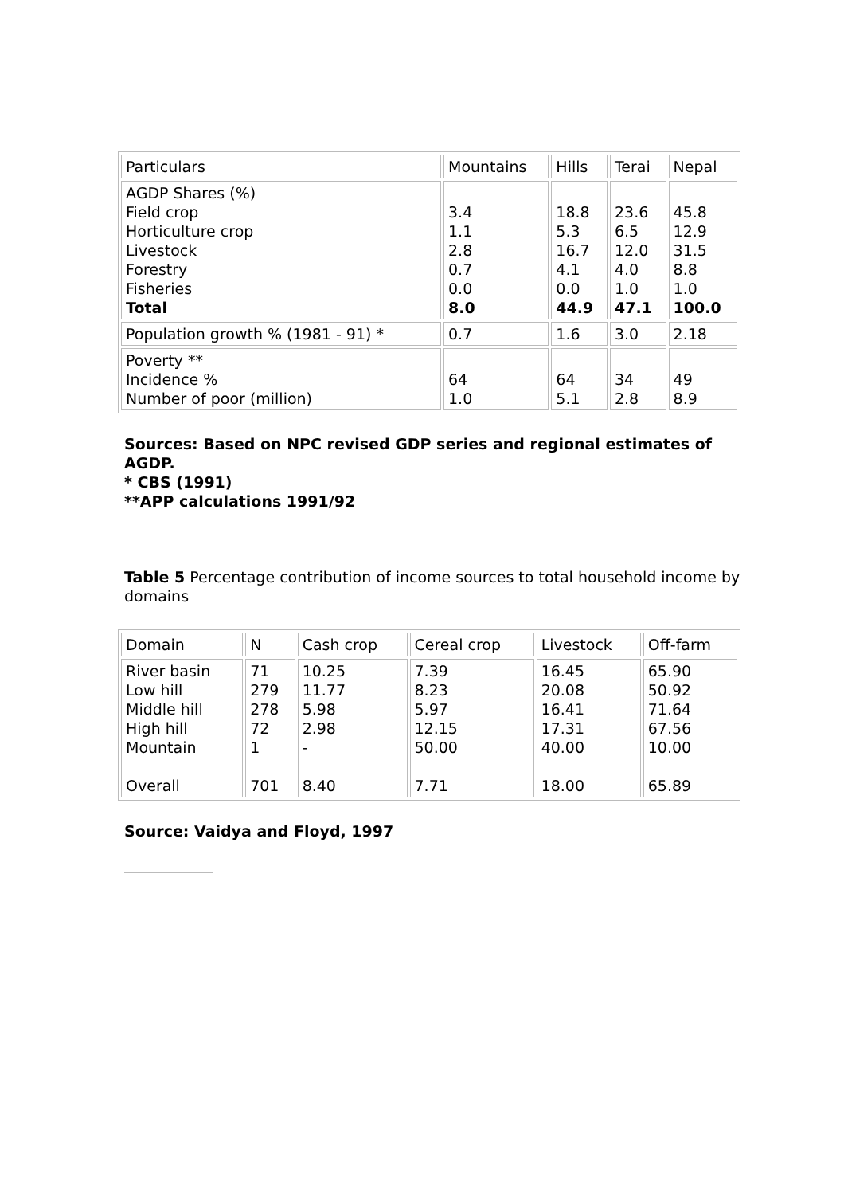| Particulars | Mountains | Hills | Terai | Nepal |
| AGDP Shares (%) Field crop Horticulture crop Livestock Forestry Fisheries Total | 3.4 1.1 2.8 0.7 0.0 8.0 | 18.8 5.3 16.7 4.1 0.0 44.9 | 23.6 6.5 12.0 4.0 1.0 47.1 | 45.8 12.9 31.5 8.8 1.0 100.0 |
| Population growth % (1981 - 91) * | 0.7 | 1.6 | 3.0 | 2.18 |
| Poverty ** Incidence % Number of poor (million) | 64 1.0 | 64 5.1 | 34 2.8 | 49 8.9 |
Sources: Based on NPC revised GDP series and regional estimates of AGDP.
* CBS (1991)
**APP calculations 1991/92
Table 5 Percentage contribution of income sources to total household income by domains
| Domain | N | Cash crop | Cereal crop | Livestock | Off-farm |
| River basin Low hill Middle hill High hill Mountain Overall | 71 279 278 72 1 701 | 10.25 11.77 5.98 2.98 - 8.40 | 7.39 8.23 5.97 12.15 50.00 7.71 | 16.45 20.08 16.41 17.31 40.00 18.00 | 65.90 50.92 71.64 67.56 10.00 65.89 |
Source: Vaidya and Floyd, 1997